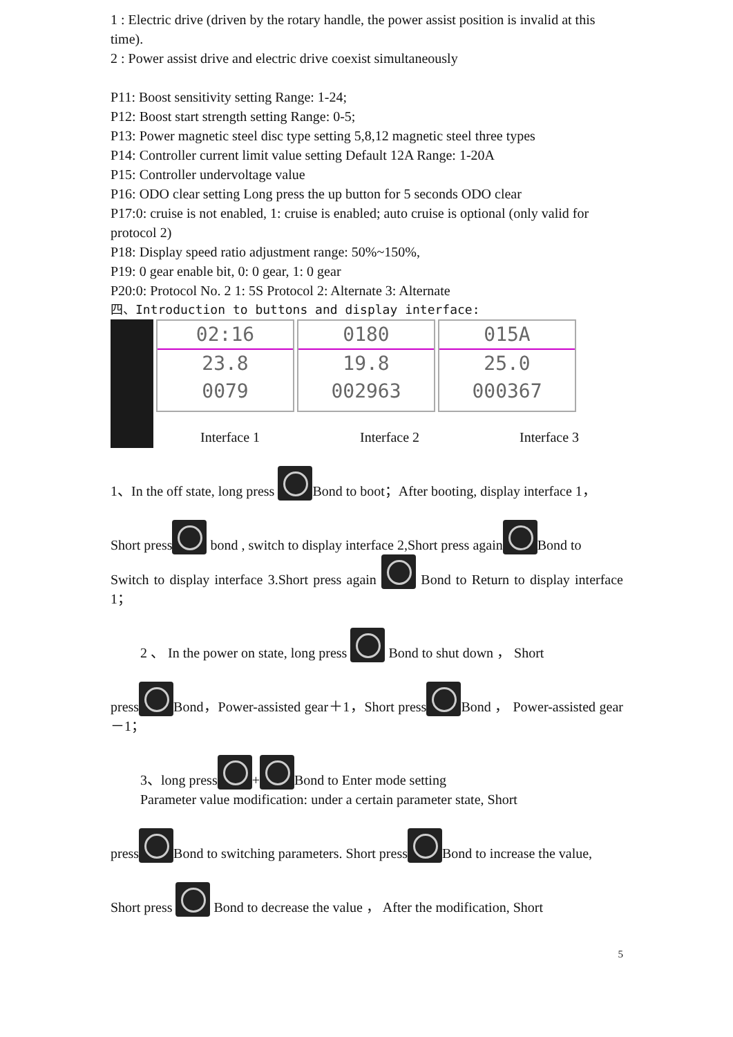1 : Electric drive (driven by the rotary handle, the power assist position is invalid at this time).
2 : Power assist drive and electric drive coexist simultaneously
P11: Boost sensitivity setting Range: 1-24;
P12: Boost start strength setting Range: 0-5;
P13: Power magnetic steel disc type setting 5,8,12 magnetic steel three types
P14: Controller current limit value setting Default 12A Range: 1-20A
P15: Controller undervoltage value
P16: ODO clear setting Long press the up button for 5 seconds ODO clear
P17:0: cruise is not enabled, 1: cruise is enabled; auto cruise is optional (only valid for protocol 2)
P18: Display speed ratio adjustment range: 50%~150%,
P19: 0 gear enable bit, 0: 0 gear, 1: 0 gear
P20:0: Protocol No. 2 1: 5S Protocol 2: Alternate 3: Alternate
四、Introduction to buttons and display interface:
02:16 23.8
0079 0180 19.8
002963 015A 25.0
000367
Interface 1 Interface 2 Interface 3
1、In the off state, long press Bond to boot；After booting, display interface 1，
Short press bond , switch to display interface 2,Short press again Bond to
Switch to display interface 3.Short press again Bond to Return to display interface 1；
2 、 In the power on state, long press Bond to shut down ， Short
press Bond，Power-assisted gear＋1，Short press Bond ， Power-assisted gear －1；
3、long press + Bond to Enter mode setting
Parameter value modification: under a certain parameter state, Short
press Bond to switching parameters. Short press Bond to increase the value,
Short press Bond to decrease the value ， After the modification, Short
5